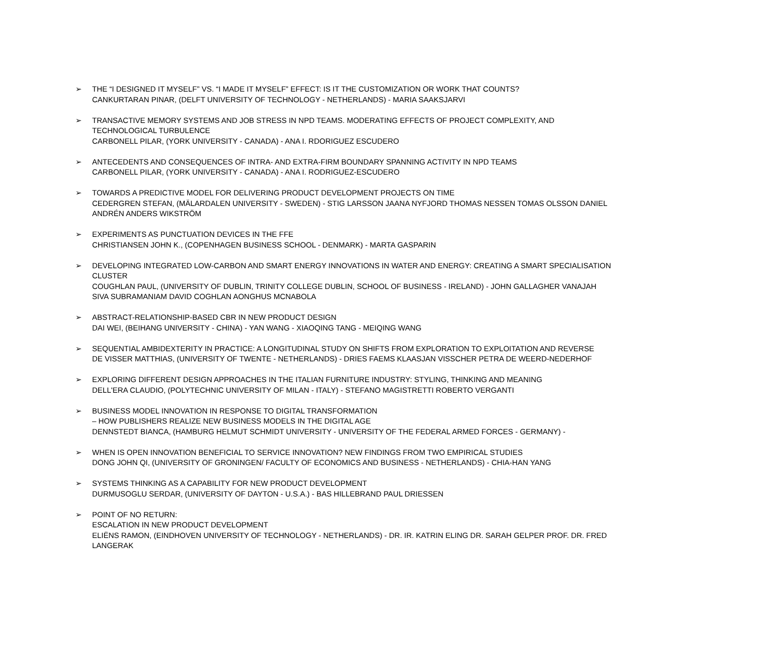➢ THE “I DESIGNED IT MYSELF” VS. “I MADE IT MYSELF” EFFECT: IS IT THE CUSTOMIZATION OR WORK THAT COUNTS?
CANKURTARAN PINAR, (DELFT UNIVERSITY OF TECHNOLOGY - NETHERLANDS) - MARIA SAAKSJARVI
➢ TRANSACTIVE MEMORY SYSTEMS AND JOB STRESS IN NPD TEAMS. MODERATING EFFECTS OF PROJECT COMPLEXITY, AND TECHNOLOGICAL TURBULENCE
CARBONELL PILAR, (YORK UNIVERSITY - CANADA) - ANA I. RDORIGUEZ ESCUDERO
➢ ANTECEDENTS AND CONSEQUENCES OF INTRA- AND EXTRA-FIRM BOUNDARY SPANNING ACTIVITY IN NPD TEAMS
CARBONELL PILAR, (YORK UNIVERSITY - CANADA) - ANA I. RODRIGUEZ-ESCUDERO
➢ TOWARDS A PREDICTIVE MODEL FOR DELIVERING PRODUCT DEVELOPMENT PROJECTS ON TIME
CEDERGREN STEFAN, (MÄLARDALEN UNIVERSITY - SWEDEN) - STIG LARSSON JAANA NYFJORD THOMAS NESSEN TOMAS OLSSON DANIEL ANDRÉN ANDERS WIKSTRÖM
➢ EXPERIMENTS AS PUNCTUATION DEVICES IN THE FFE
CHRISTIANSEN JOHN K., (COPENHAGEN BUSINESS SCHOOL - DENMARK) - MARTA GASPARIN
➢ DEVELOPING INTEGRATED LOW-CARBON AND SMART ENERGY INNOVATIONS IN WATER AND ENERGY: CREATING A SMART SPECIALISATION CLUSTER
COUGHLAN PAUL, (UNIVERSITY OF DUBLIN, TRINITY COLLEGE DUBLIN, SCHOOL OF BUSINESS - IRELAND) - JOHN GALLAGHER VANAJAH SIVA SUBRAMANIAM DAVID COGHLAN AONGHUS MCNABOLA
➢ ABSTRACT-RELATIONSHIP-BASED CBR IN NEW PRODUCT DESIGN
DAI WEI, (BEIHANG UNIVERSITY - CHINA) - YAN WANG - XIAOQING TANG - MEIQING WANG
➢ SEQUENTIAL AMBIDEXTERITY IN PRACTICE: A LONGITUDINAL STUDY ON SHIFTS FROM EXPLORATION TO EXPLOITATION AND REVERSE
DE VISSER MATTHIAS, (UNIVERSITY OF TWENTE - NETHERLANDS) - DRIES FAEMS KLAASJAN VISSCHER PETRA DE WEERD-NEDERHOF
➢ EXPLORING DIFFERENT DESIGN APPROACHES IN THE ITALIAN FURNITURE INDUSTRY: STYLING, THINKING AND MEANING
DELL'ERA CLAUDIO, (POLYTECHNIC UNIVERSITY OF MILAN - ITALY) - STEFANO MAGISTRETTI ROBERTO VERGANTI
➢ BUSINESS MODEL INNOVATION IN RESPONSE TO DIGITAL TRANSFORMATION
– HOW PUBLISHERS REALIZE NEW BUSINESS MODELS IN THE DIGITAL AGE
DENNSTEDT BIANCA, (HAMBURG HELMUT SCHMIDT UNIVERSITY - UNIVERSITY OF THE FEDERAL ARMED FORCES - GERMANY) -
➢ WHEN IS OPEN INNOVATION BENEFICIAL TO SERVICE INNOVATION? NEW FINDINGS FROM TWO EMPIRICAL STUDIES
DONG JOHN QI, (UNIVERSITY OF GRONINGEN/ FACULTY OF ECONOMICS AND BUSINESS - NETHERLANDS) - CHIA-HAN YANG
➢ SYSTEMS THINKING AS A CAPABILITY FOR NEW PRODUCT DEVELOPMENT
DURMUSOGLU SERDAR, (UNIVERSITY OF DAYTON - U.S.A.) - BAS HILLEBRAND PAUL DRIESSEN
➢ POINT OF NO RETURN:
ESCALATION IN NEW PRODUCT DEVELOPMENT
ELIËNS RAMON, (EINDHOVEN UNIVERSITY OF TECHNOLOGY - NETHERLANDS) - DR. IR. KATRIN ELING DR. SARAH GELPER PROF. DR. FRED LANGERAK